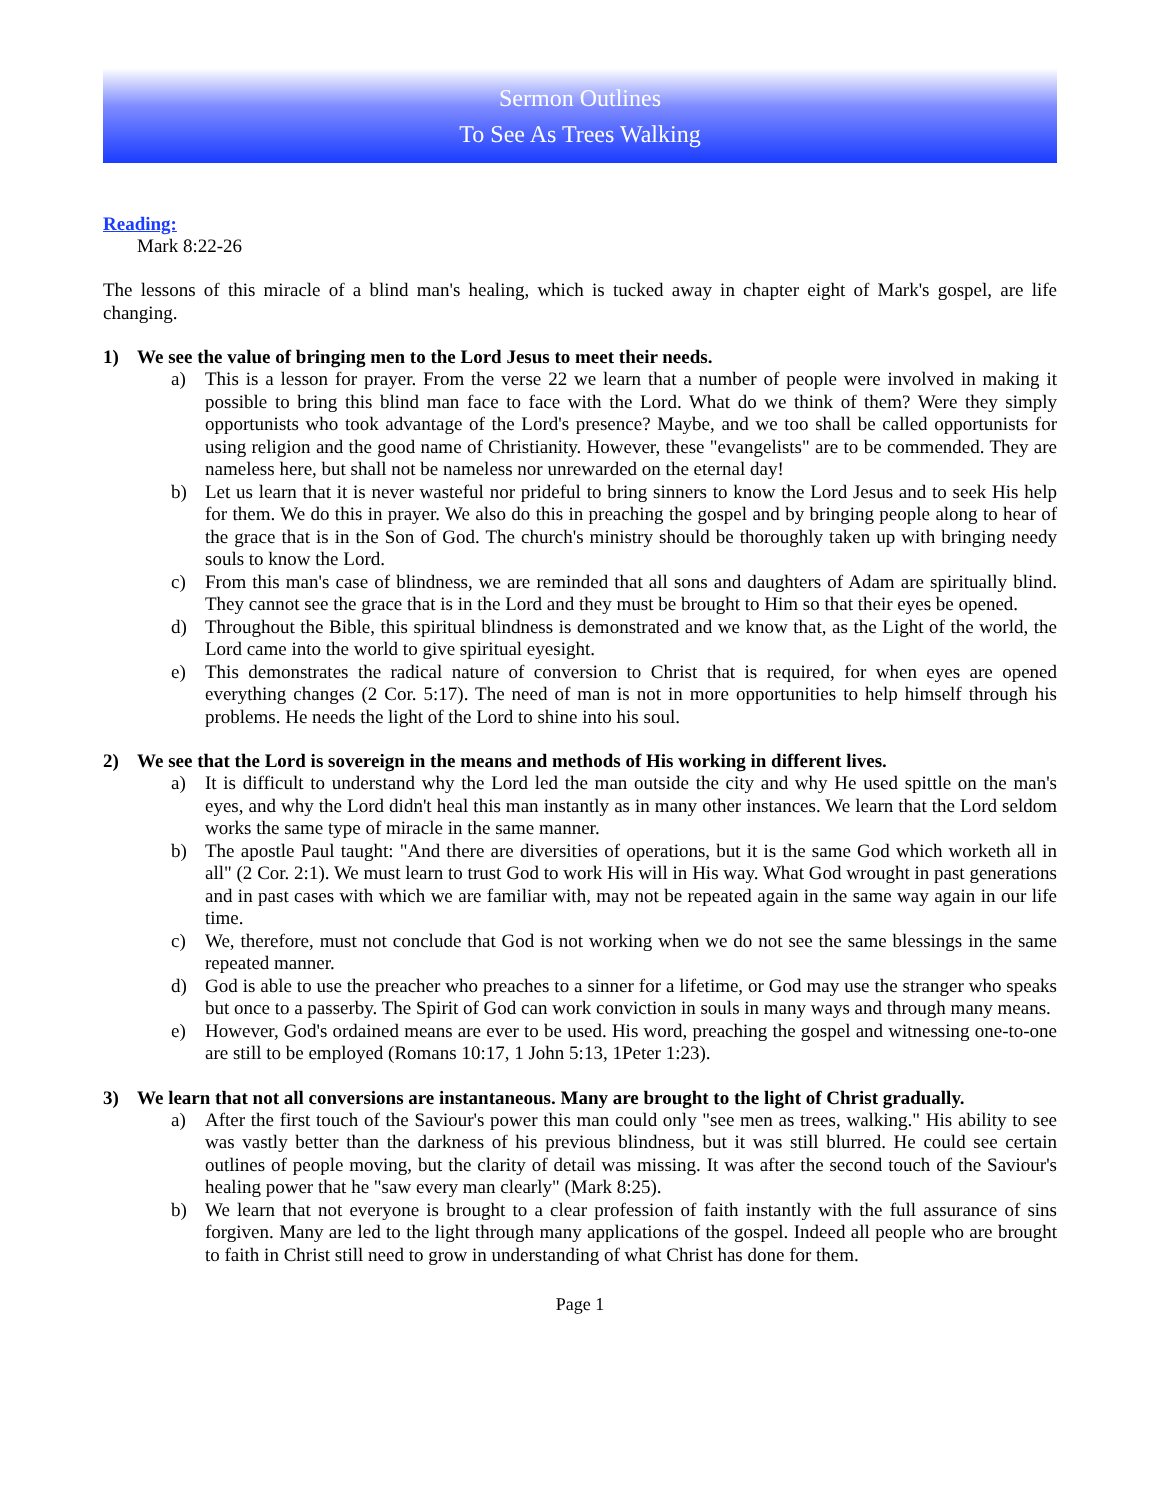Sermon Outlines
To See As Trees Walking
Reading:
Mark 8:22-26
The lessons of this miracle of a blind man's healing, which is tucked away in chapter eight of Mark's gospel, are life changing.
1) We see the value of bringing men to the Lord Jesus to meet their needs.
a) This is a lesson for prayer. From the verse 22 we learn that a number of people were involved in making it possible to bring this blind man face to face with the Lord. What do we think of them? Were they simply opportunists who took advantage of the Lord's presence? Maybe, and we too shall be called opportunists for using religion and the good name of Christianity. However, these "evangelists" are to be commended. They are nameless here, but shall not be nameless nor unrewarded on the eternal day!
b) Let us learn that it is never wasteful nor prideful to bring sinners to know the Lord Jesus and to seek His help for them. We do this in prayer. We also do this in preaching the gospel and by bringing people along to hear of the grace that is in the Son of God. The church's ministry should be thoroughly taken up with bringing needy souls to know the Lord.
c) From this man's case of blindness, we are reminded that all sons and daughters of Adam are spiritually blind. They cannot see the grace that is in the Lord and they must be brought to Him so that their eyes be opened.
d) Throughout the Bible, this spiritual blindness is demonstrated and we know that, as the Light of the world, the Lord came into the world to give spiritual eyesight.
e) This demonstrates the radical nature of conversion to Christ that is required, for when eyes are opened everything changes (2 Cor. 5:17). The need of man is not in more opportunities to help himself through his problems. He needs the light of the Lord to shine into his soul.
2) We see that the Lord is sovereign in the means and methods of His working in different lives.
a) It is difficult to understand why the Lord led the man outside the city and why He used spittle on the man's eyes, and why the Lord didn't heal this man instantly as in many other instances. We learn that the Lord seldom works the same type of miracle in the same manner.
b) The apostle Paul taught: "And there are diversities of operations, but it is the same God which worketh all in all" (2 Cor. 2:1). We must learn to trust God to work His will in His way. What God wrought in past generations and in past cases with which we are familiar with, may not be repeated again in the same way again in our life time.
c) We, therefore, must not conclude that God is not working when we do not see the same blessings in the same repeated manner.
d) God is able to use the preacher who preaches to a sinner for a lifetime, or God may use the stranger who speaks but once to a passerby. The Spirit of God can work conviction in souls in many ways and through many means.
e) However, God's ordained means are ever to be used. His word, preaching the gospel and witnessing one-to-one are still to be employed (Romans 10:17, 1 John 5:13, 1Peter 1:23).
3) We learn that not all conversions are instantaneous. Many are brought to the light of Christ gradually.
a) After the first touch of the Saviour's power this man could only "see men as trees, walking." His ability to see was vastly better than the darkness of his previous blindness, but it was still blurred. He could see certain outlines of people moving, but the clarity of detail was missing. It was after the second touch of the Saviour's healing power that he "saw every man clearly" (Mark 8:25).
b) We learn that not everyone is brought to a clear profession of faith instantly with the full assurance of sins forgiven. Many are led to the light through many applications of the gospel. Indeed all people who are brought to faith in Christ still need to grow in understanding of what Christ has done for them.
Page 1